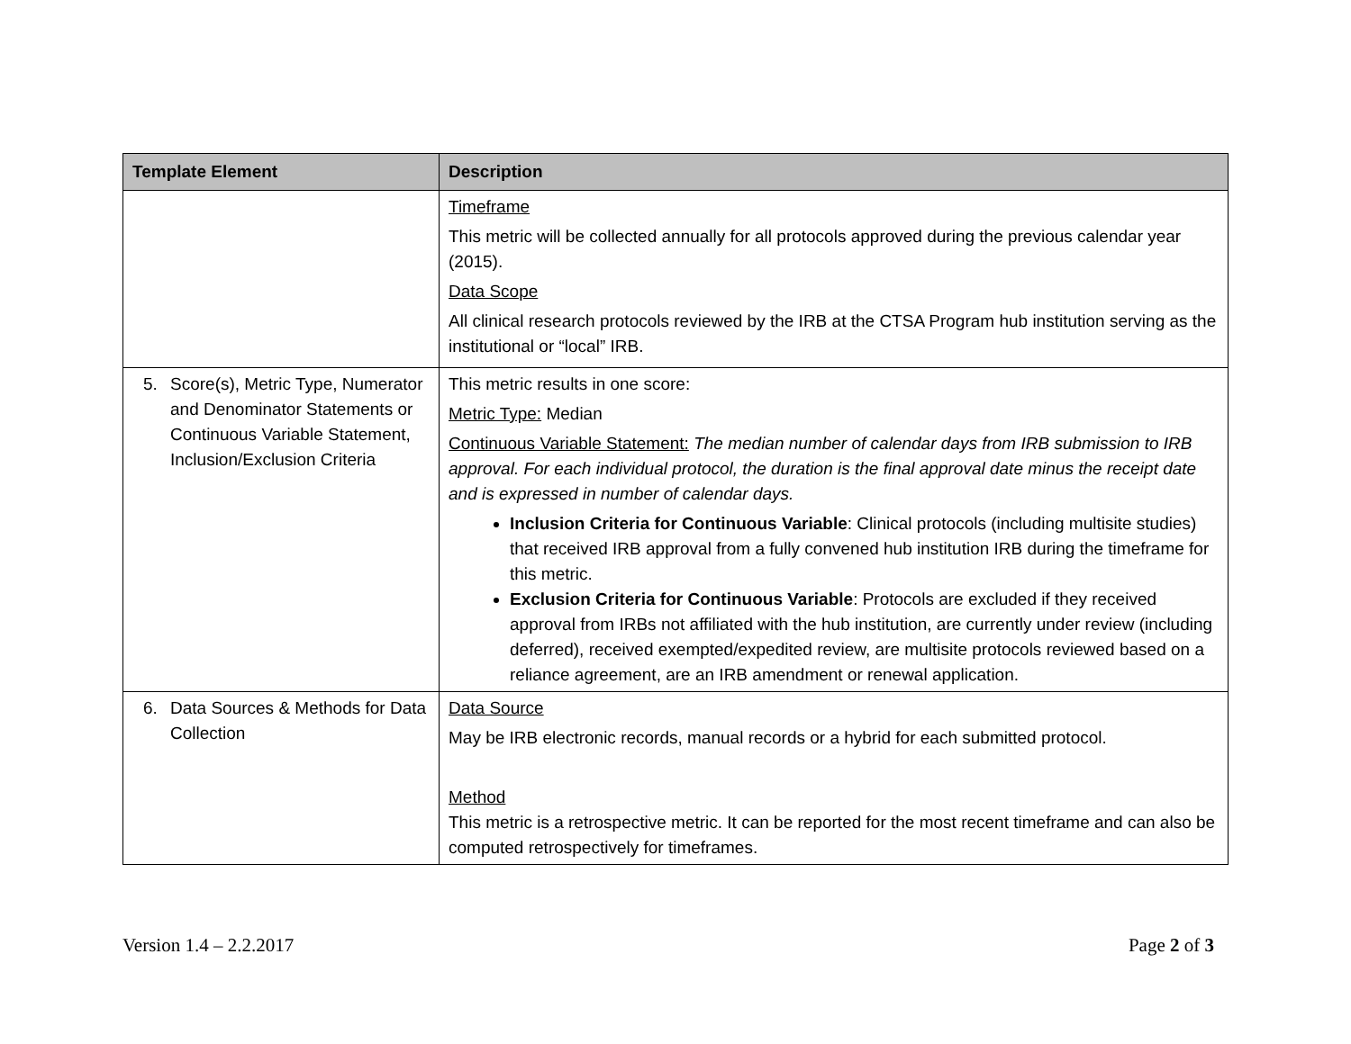| Template Element | Description |
| --- | --- |
| | Timeframe This metric will be collected annually for all protocols approved during the previous calendar year (2015). Data Scope All clinical research protocols reviewed by the IRB at the CTSA Program hub institution serving as the institutional or “local” IRB. |
| 5. Score(s), Metric Type, Numerator and Denominator Statements or Continuous Variable Statement, Inclusion/Exclusion Criteria | This metric results in one score: Metric Type: Median Continuous Variable Statement: The median number of calendar days from IRB submission to IRB approval. For each individual protocol, the duration is the final approval date minus the receipt date and is expressed in number of calendar days. Inclusion Criteria for Continuous Variable : Clinical protocols (including multisite studies) that received IRB approval from a fully convened hub institution IRB during the timeframe for this metric. Exclusion Criteria for Continuous Variable : Protocols are excluded if they received approval from IRBs not affiliated with the hub institution, are currently under review (including deferred), received exempted/expedited review, are multisite protocols reviewed based on a reliance agreement, are an IRB amendment or renewal application. |
| 6. Data Sources & Methods for Data Collection | Data Source May be IRB electronic records, manual records or a hybrid for each submitted protocol. Method This metric is a retrospective metric. It can be reported for the most recent timeframe and can also be computed retrospectively for timeframes. |
Version 1.4 – 2.2.2017 Page 2 of 3